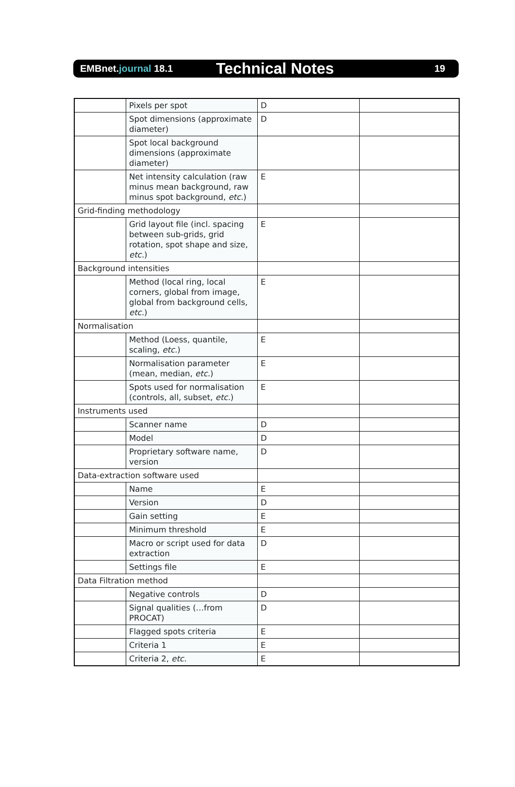EMBnet.journal 18.1
Technical Notes
19
| | Pixels per spot | D | |
| | Spot dimensions (approximate diameter) | D | |
| | Spot local background dimensions (approximate diameter) | | |
| | Net intensity calculation (raw minus mean background, raw minus spot background, etc. ) | E | |
| Grid-finding methodology | | | |
| | Grid layout file (incl. spacing between sub-grids, grid rotation, spot shape and size, etc. ) | E | |
| Background intensities | | | |
| | Method (local ring, local corners, global from image, global from background cells, etc. ) | E | |
| Normalisation | | | |
| | Method (Loess, quantile, scaling, etc. ) | E | |
| | Normalisation parameter (mean, median, etc. ) | E | |
| | Spots used for normalisation (controls, all, subset, etc. ) | E | |
| Instruments used | | | |
| | Scanner name | D | |
| | Model | D | |
| | Proprietary software name, version | D | |
| Data-extraction software used | | | |
| | Name | E | |
| | Version | D | |
| | Gain setting | E | |
| | Minimum threshold | E | |
| | Macro or script used for data extraction | D | |
| | Settings file | E | |
| Data Filtration method | | | |
| | Negative controls | D | |
| | Signal qualities (…from PROCAT) | D | |
| | Flagged spots criteria | E | |
| | Criteria 1 | E | |
| | Criteria 2, etc. | E | |